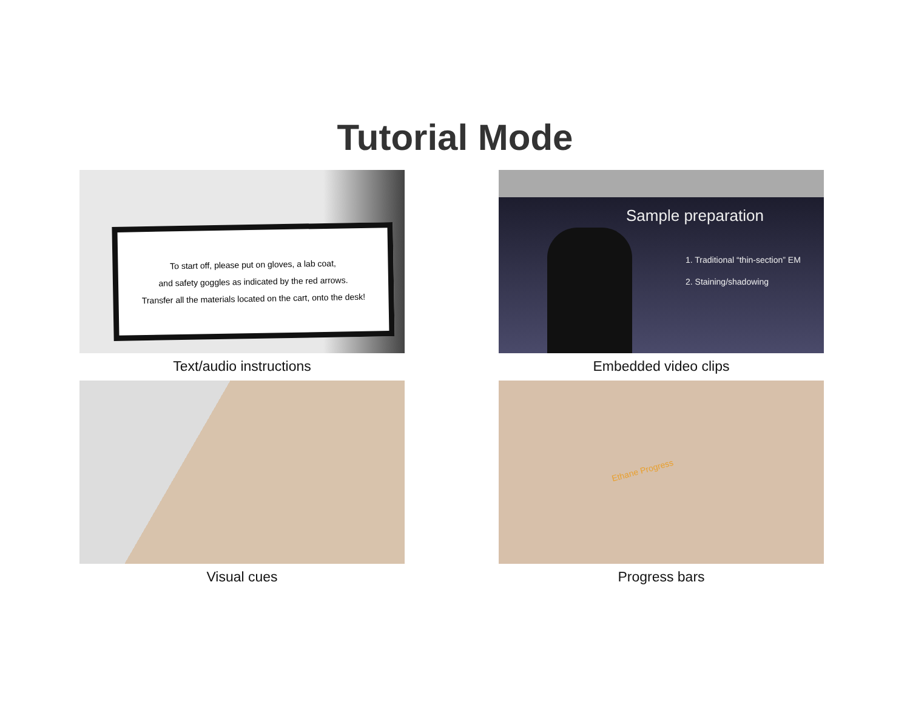Tutorial Mode
To start off, please put on gloves, a lab coat,
and safety goggles as indicated by the red arrows.
Transfer all the materials located on the cart, onto the desk!
Text/audio instructions
Sample preparation
1. Traditional “thin-section” EM
2. Staining/shadowing
Embedded video clips
Visual cues
Ethane Progress
Progress bars